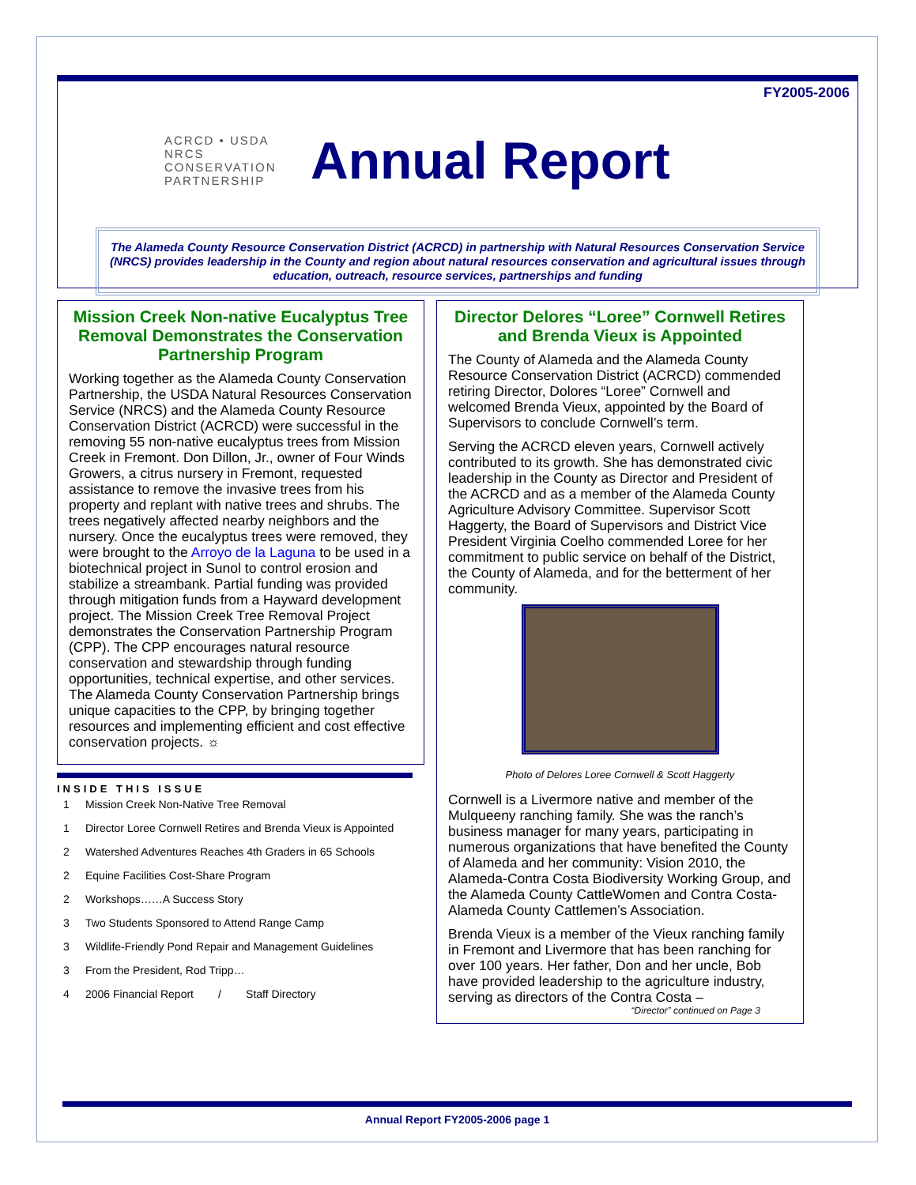FY2005-2006
ACRCD • USDA NRCS
CONSERVATION
PARTNERSHIP
Annual Report
The Alameda County Resource Conservation District (ACRCD) in partnership with Natural Resources Conservation Service (NRCS) provides leadership in the County and region about natural resources conservation and agricultural issues through education, outreach, resource services, partnerships and funding
Mission Creek Non-native Eucalyptus Tree Removal Demonstrates the Conservation Partnership Program
Working together as the Alameda County Conservation Partnership, the USDA Natural Resources Conservation Service (NRCS) and the Alameda County Resource Conservation District (ACRCD) were successful in the removing 55 non-native eucalyptus trees from Mission Creek in Fremont. Don Dillon, Jr., owner of Four Winds Growers, a citrus nursery in Fremont, requested assistance to remove the invasive trees from his property and replant with native trees and shrubs. The trees negatively affected nearby neighbors and the nursery. Once the eucalyptus trees were removed, they were brought to the Arroyo de la Laguna to be used in a biotechnical project in Sunol to control erosion and stabilize a streambank. Partial funding was provided through mitigation funds from a Hayward development project. The Mission Creek Tree Removal Project demonstrates the Conservation Partnership Program (CPP). The CPP encourages natural resource conservation and stewardship through funding opportunities, technical expertise, and other services. The Alameda County Conservation Partnership brings unique capacities to the CPP, by bringing together resources and implementing efficient and cost effective conservation projects. ☼
INSIDE THIS ISSUE
1 Mission Creek Non-Native Tree Removal
1 Director Loree Cornwell Retires and Brenda Vieux is Appointed
2 Watershed Adventures Reaches 4th Graders in 65 Schools
2 Equine Facilities Cost-Share Program
2 Workshops……A Success Story
3 Two Students Sponsored to Attend Range Camp
3 Wildlife-Friendly Pond Repair and Management Guidelines
3 From the President, Rod Tripp…
4 2006 Financial Report / Staff Directory
Director Delores “Loree” Cornwell Retires and Brenda Vieux is Appointed
The County of Alameda and the Alameda County Resource Conservation District (ACRCD) commended retiring Director, Dolores “Loree” Cornwell and welcomed Brenda Vieux, appointed by the Board of Supervisors to conclude Cornwell’s term.
Serving the ACRCD eleven years, Cornwell actively contributed to its growth. She has demonstrated civic leadership in the County as Director and President of the ACRCD and as a member of the Alameda County Agriculture Advisory Committee. Supervisor Scott Haggerty, the Board of Supervisors and District Vice President Virginia Coelho commended Loree for her commitment to public service on behalf of the District, the County of Alameda, and for the betterment of her community.
Photo of Delores Loree Cornwell & Scott Haggerty
Cornwell is a Livermore native and member of the Mulqueeny ranching family. She was the ranch’s business manager for many years, participating in numerous organizations that have benefited the County of Alameda and her community: Vision 2010, the Alameda-Contra Costa Biodiversity Working Group, and the Alameda County CattleWomen and Contra Costa-Alameda County Cattlemen’s Association.
Brenda Vieux is a member of the Vieux ranching family in Fremont and Livermore that has been ranching for over 100 years. Her father, Don and her uncle, Bob have provided leadership to the agriculture industry, serving as directors of the Contra Costa –
“Director” continued on Page 3
Annual Report FY2005-2006 page 1